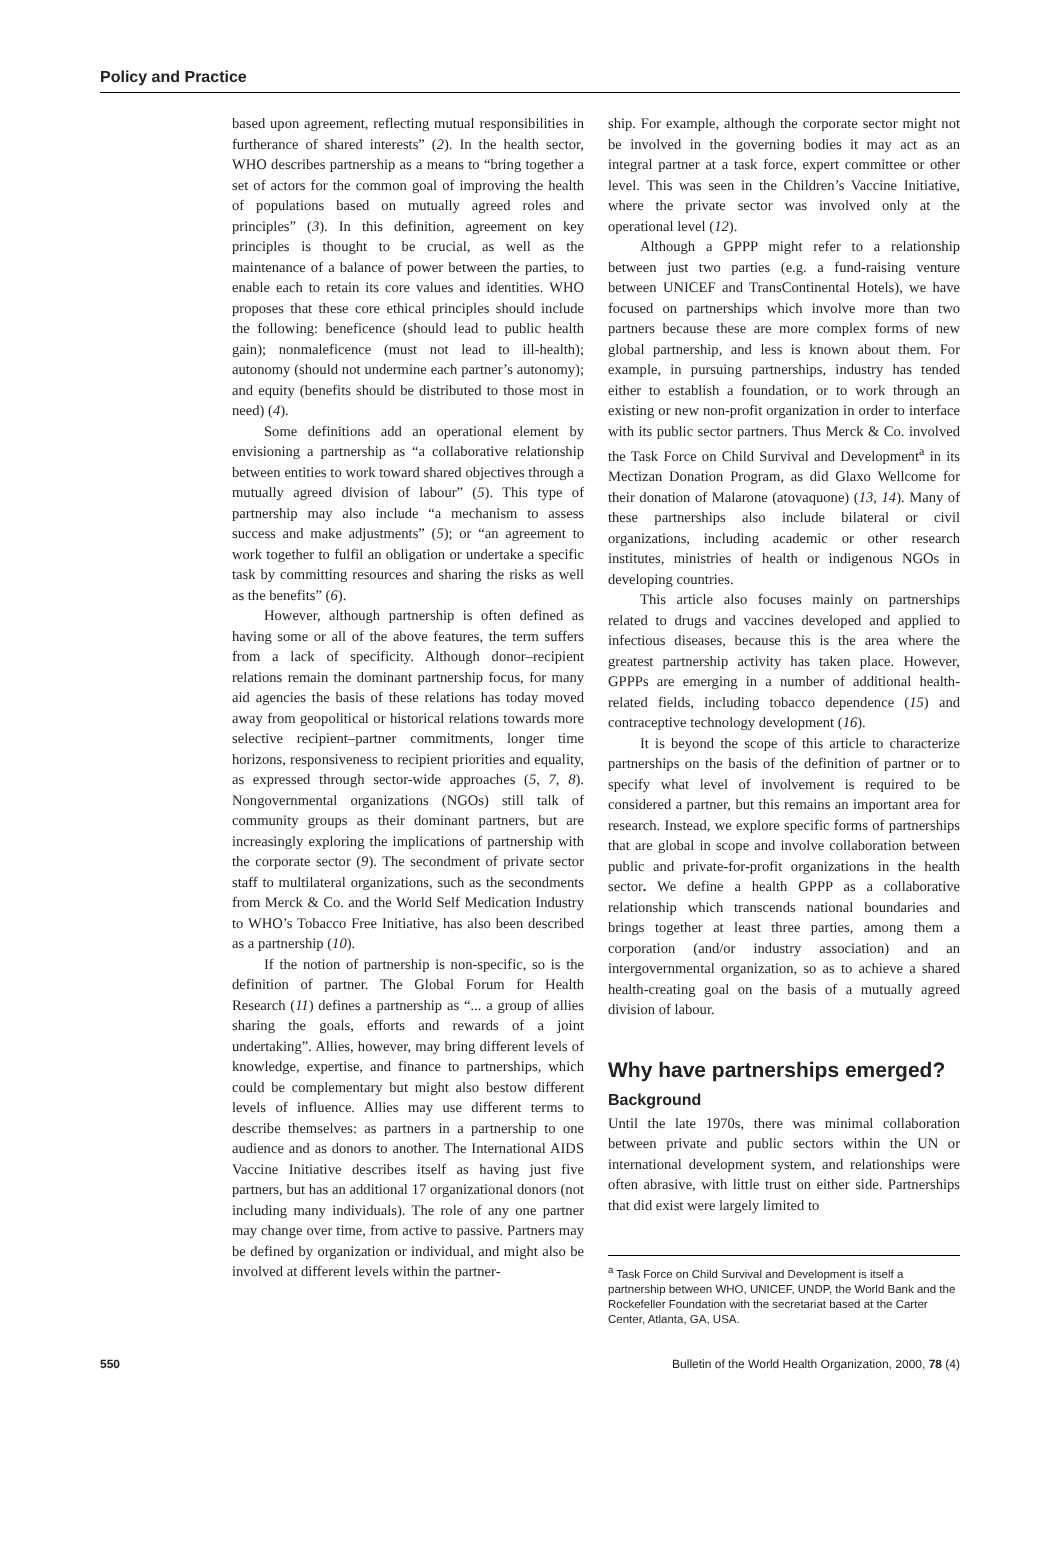Policy and Practice
based upon agreement, reflecting mutual responsibilities in furtherance of shared interests” (2). In the health sector, WHO describes partnership as a means to “bring together a set of actors for the common goal of improving the health of populations based on mutually agreed roles and principles” (3). In this definition, agreement on key principles is thought to be crucial, as well as the maintenance of a balance of power between the parties, to enable each to retain its core values and identities. WHO proposes that these core ethical principles should include the following: beneficence (should lead to public health gain); nonmaleficence (must not lead to ill-health); autonomy (should not undermine each partner’s autonomy); and equity (benefits should be distributed to those most in need) (4).
Some definitions add an operational element by envisioning a partnership as “a collaborative relationship between entities to work toward shared objectives through a mutually agreed division of labour” (5). This type of partnership may also include “a mechanism to assess success and make adjustments” (5); or “an agreement to work together to fulfil an obligation or undertake a specific task by committing resources and sharing the risks as well as the benefits” (6).
However, although partnership is often defined as having some or all of the above features, the term suffers from a lack of specificity. Although donor–recipient relations remain the dominant partnership focus, for many aid agencies the basis of these relations has today moved away from geopolitical or historical relations towards more selective recipient–partner commitments, longer time horizons, responsiveness to recipient priorities and equality, as expressed through sector-wide approaches (5, 7, 8). Nongovernmental organizations (NGOs) still talk of community groups as their dominant partners, but are increasingly exploring the implications of partnership with the corporate sector (9). The secondment of private sector staff to multilateral organizations, such as the secondments from Merck & Co. and the World Self Medication Industry to WHO’s Tobacco Free Initiative, has also been described as a partnership (10).
If the notion of partnership is non-specific, so is the definition of partner. The Global Forum for Health Research (11) defines a partnership as “... a group of allies sharing the goals, efforts and rewards of a joint undertaking”. Allies, however, may bring different levels of knowledge, expertise, and finance to partnerships, which could be complementary but might also bestow different levels of influence. Allies may use different terms to describe themselves: as partners in a partnership to one audience and as donors to another. The International AIDS Vaccine Initiative describes itself as having just five partners, but has an additional 17 organizational donors (not including many individuals). The role of any one partner may change over time, from active to passive. Partners may be defined by organization or individual, and might also be involved at different levels within the partner-
ship. For example, although the corporate sector might not be involved in the governing bodies it may act as an integral partner at a task force, expert committee or other level. This was seen in the Children’s Vaccine Initiative, where the private sector was involved only at the operational level (12).
Although a GPPP might refer to a relationship between just two parties (e.g. a fund-raising venture between UNICEF and TransContinental Hotels), we have focused on partnerships which involve more than two partners because these are more complex forms of new global partnership, and less is known about them. For example, in pursuing partnerships, industry has tended either to establish a foundation, or to work through an existing or new non-profit organization in order to interface with its public sector partners. Thus Merck & Co. involved the Task Force on Child Survival and Development<sup>a</sup> in its Mectizan Donation Program, as did Glaxo Wellcome for their donation of Malarone (atovaquone) (13, 14). Many of these partnerships also include bilateral or civil organizations, including academic or other research institutes, ministries of health or indigenous NGOs in developing countries.
This article also focuses mainly on partnerships related to drugs and vaccines developed and applied to infectious diseases, because this is the area where the greatest partnership activity has taken place. However, GPPPs are emerging in a number of additional health-related fields, including tobacco dependence (15) and contraceptive technology development (16).
It is beyond the scope of this article to characterize partnerships on the basis of the definition of partner or to specify what level of involvement is required to be considered a partner, but this remains an important area for research. Instead, we explore specific forms of partnerships that are global in scope and involve collaboration between public and private-for-profit organizations in the health sector. We define a health GPPP as a collaborative relationship which transcends national boundaries and brings together at least three parties, among them a corporation (and/or industry association) and an intergovernmental organization, so as to achieve a shared health-creating goal on the basis of a mutually agreed division of labour.
Why have partnerships emerged?
Background
Until the late 1970s, there was minimal collaboration between private and public sectors within the UN or international development system, and relationships were often abrasive, with little trust on either side. Partnerships that did exist were largely limited to
<sup>a</sup> Task Force on Child Survival and Development is itself a partnership between WHO, UNICEF, UNDP, the World Bank and the Rockefeller Foundation with the secretariat based at the Carter Center, Atlanta, GA, USA.
550 Bulletin of the World Health Organization, 2000, 78 (4)